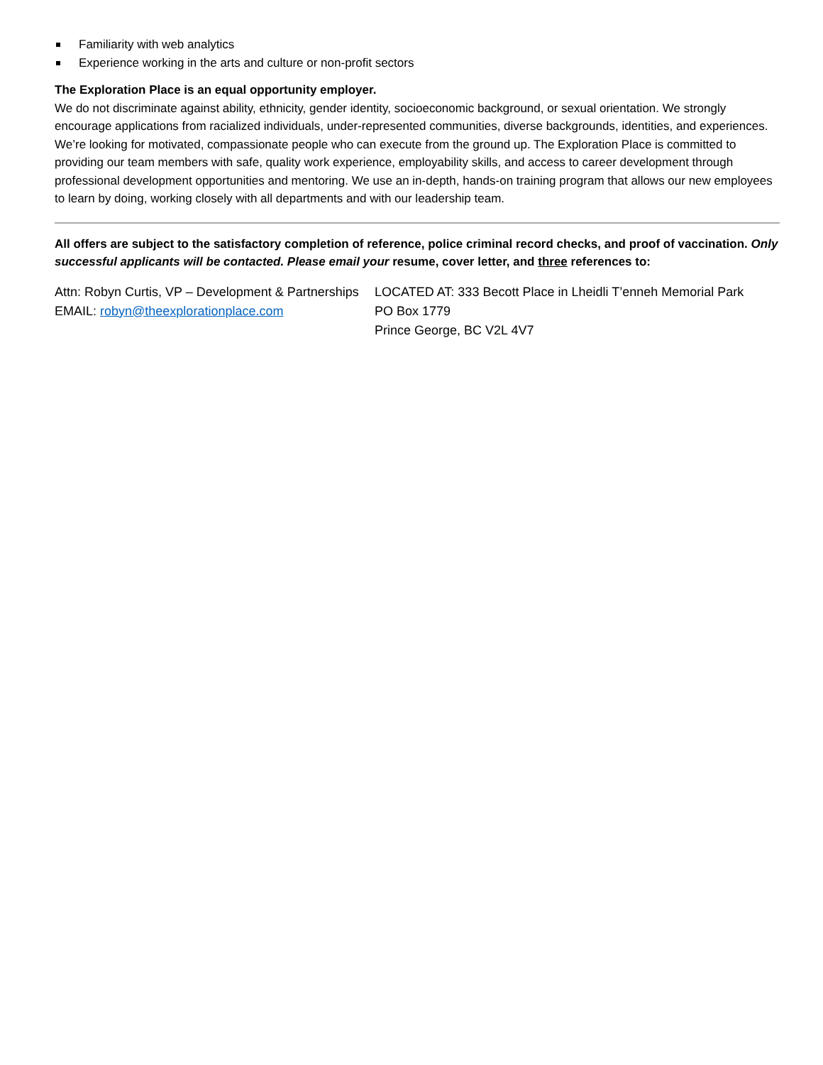Familiarity with web analytics
Experience working in the arts and culture or non-profit sectors
The Exploration Place is an equal opportunity employer.
We do not discriminate against ability, ethnicity, gender identity, socioeconomic background, or sexual orientation. We strongly encourage applications from racialized individuals, under-represented communities, diverse backgrounds, identities, and experiences. We’re looking for motivated, compassionate people who can execute from the ground up. The Exploration Place is committed to providing our team members with safe, quality work experience, employability skills, and access to career development through professional development opportunities and mentoring. We use an in-depth, hands-on training program that allows our new employees to learn by doing, working closely with all departments and with our leadership team.
All offers are subject to the satisfactory completion of reference, police criminal record checks, and proof of vaccination. Only successful applicants will be contacted. Please email your resume, cover letter, and three references to:
Attn: Robyn Curtis, VP – Development & Partnerships
EMAIL: robyn@theexplorationplace.com
LOCATED AT: 333 Becott Place in Lheidli T’enneh Memorial Park
PO Box 1779
Prince George, BC V2L 4V7